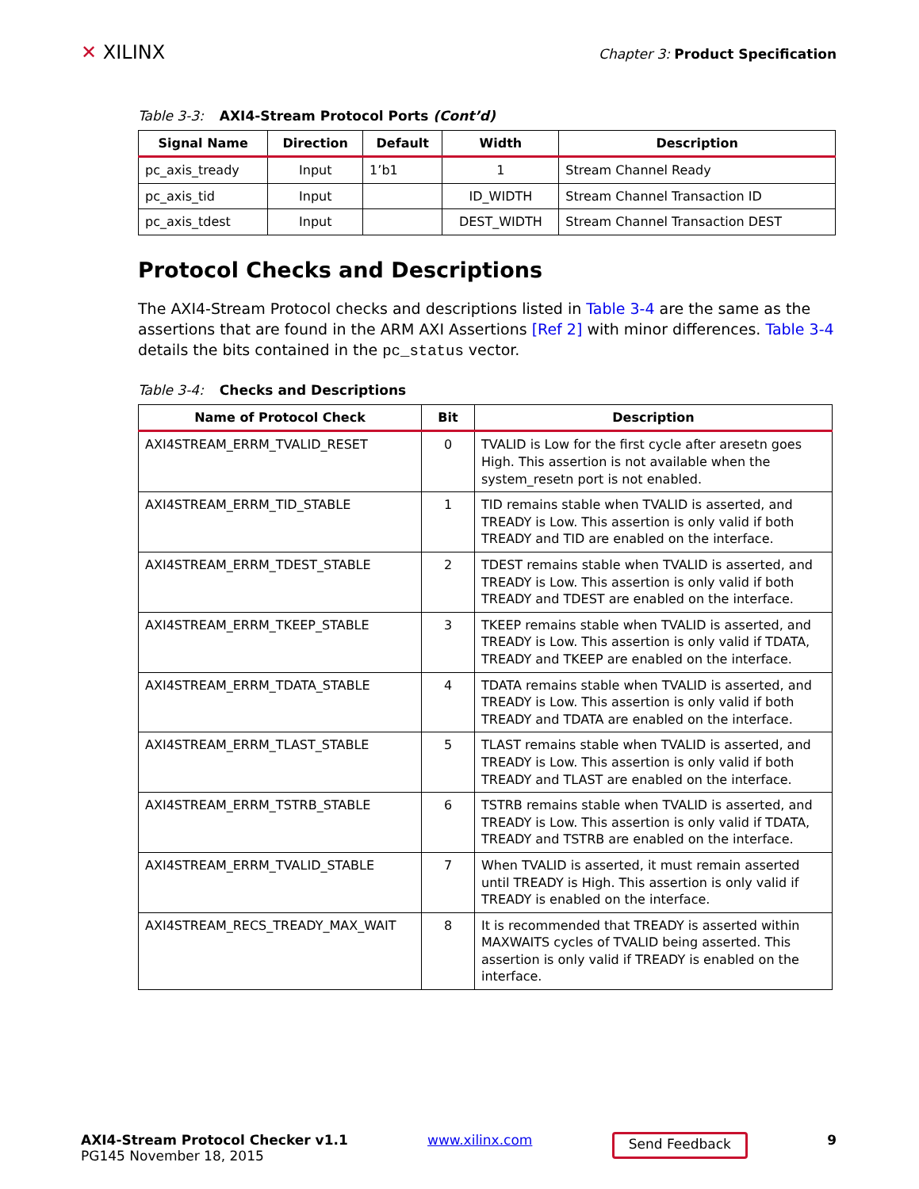✕ XILINX
Chapter 3: Product Specification
Table 3-3: AXI4-Stream Protocol Ports (Cont’d)
| Signal Name | Direction | Default | Width | Description |
| --- | --- | --- | --- | --- |
| pc_axis_tready | Input | 1’b1 | 1 | Stream Channel Ready |
| pc_axis_tid | Input | | ID_WIDTH | Stream Channel Transaction ID |
| pc_axis_tdest | Input | | DEST_WIDTH | Stream Channel Transaction DEST |
Protocol Checks and Descriptions
The AXI4-Stream Protocol checks and descriptions listed in Table 3-4 are the same as the assertions that are found in the ARM AXI Assertions [Ref 2] with minor differences. Table 3-4 details the bits contained in the pc_status vector.
Table 3-4: Checks and Descriptions
| Name of Protocol Check | Bit | Description |
| --- | --- | --- |
| AXI4STREAM_ERRM_TVALID_RESET | 0 | TVALID is Low for the first cycle after aresetn goes High. This assertion is not available when the system_resetn port is not enabled. |
| AXI4STREAM_ERRM_TID_STABLE | 1 | TID remains stable when TVALID is asserted, and TREADY is Low. This assertion is only valid if both TREADY and TID are enabled on the interface. |
| AXI4STREAM_ERRM_TDEST_STABLE | 2 | TDEST remains stable when TVALID is asserted, and TREADY is Low. This assertion is only valid if both TREADY and TDEST are enabled on the interface. |
| AXI4STREAM_ERRM_TKEEP_STABLE | 3 | TKEEP remains stable when TVALID is asserted, and TREADY is Low. This assertion is only valid if TDATA, TREADY and TKEEP are enabled on the interface. |
| AXI4STREAM_ERRM_TDATA_STABLE | 4 | TDATA remains stable when TVALID is asserted, and TREADY is Low. This assertion is only valid if both TREADY and TDATA are enabled on the interface. |
| AXI4STREAM_ERRM_TLAST_STABLE | 5 | TLAST remains stable when TVALID is asserted, and TREADY is Low. This assertion is only valid if both TREADY and TLAST are enabled on the interface. |
| AXI4STREAM_ERRM_TSTRB_STABLE | 6 | TSTRB remains stable when TVALID is asserted, and TREADY is Low. This assertion is only valid if TDATA, TREADY and TSTRB are enabled on the interface. |
| AXI4STREAM_ERRM_TVALID_STABLE | 7 | When TVALID is asserted, it must remain asserted until TREADY is High. This assertion is only valid if TREADY is enabled on the interface. |
| AXI4STREAM_RECS_TREADY_MAX_WAIT | 8 | It is recommended that TREADY is asserted within MAXWAITS cycles of TVALID being asserted. This assertion is only valid if TREADY is enabled on the interface. |
AXI4-Stream Protocol Checker v1.1
PG145 November 18, 2015
www.xilinx.com
Send Feedback
9